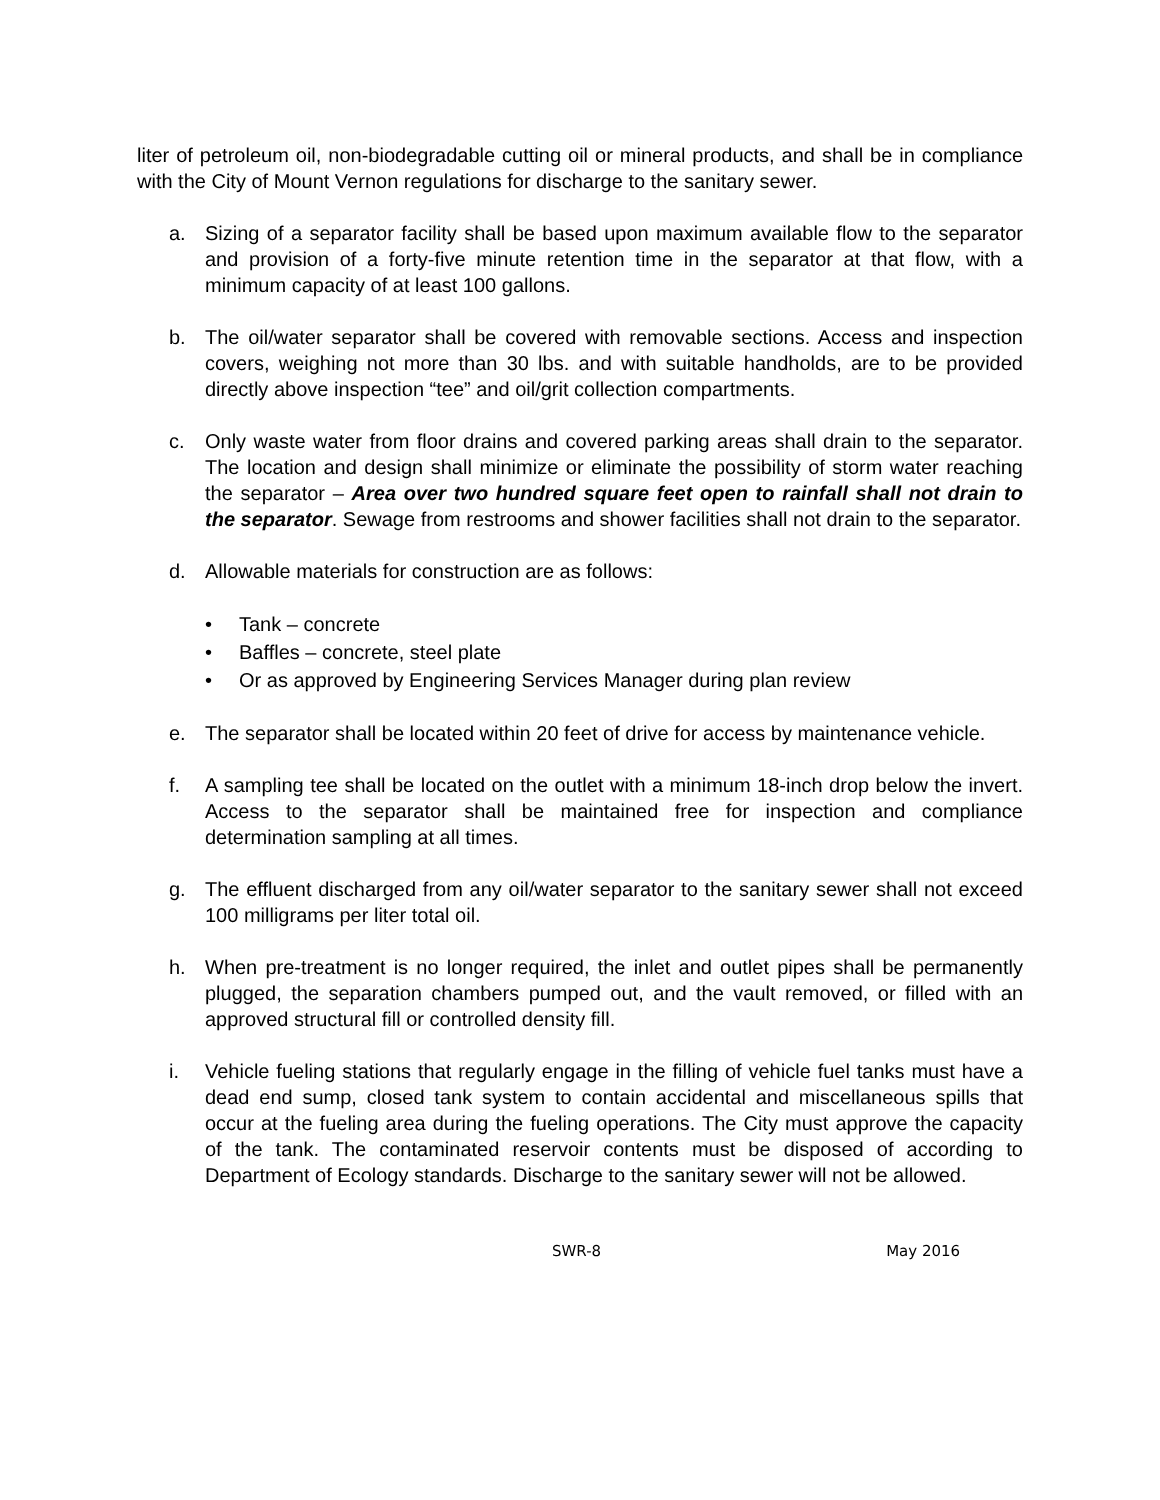liter of petroleum oil, non-biodegradable cutting oil or mineral products, and shall be in compliance with the City of Mount Vernon regulations for discharge to the sanitary sewer.
a. Sizing of a separator facility shall be based upon maximum available flow to the separator and provision of a forty-five minute retention time in the separator at that flow, with a minimum capacity of at least 100 gallons.
b. The oil/water separator shall be covered with removable sections. Access and inspection covers, weighing not more than 30 lbs. and with suitable handholds, are to be provided directly above inspection “tee” and oil/grit collection compartments.
c. Only waste water from floor drains and covered parking areas shall drain to the separator. The location and design shall minimize or eliminate the possibility of storm water reaching the separator – Area over two hundred square feet open to rainfall shall not drain to the separator. Sewage from restrooms and shower facilities shall not drain to the separator.
d. Allowable materials for construction are as follows:
• Tank – concrete
• Baffles – concrete, steel plate
• Or as approved by Engineering Services Manager during plan review
e. The separator shall be located within 20 feet of drive for access by maintenance vehicle.
f. A sampling tee shall be located on the outlet with a minimum 18-inch drop below the invert. Access to the separator shall be maintained free for inspection and compliance determination sampling at all times.
g. The effluent discharged from any oil/water separator to the sanitary sewer shall not exceed 100 milligrams per liter total oil.
h. When pre-treatment is no longer required, the inlet and outlet pipes shall be permanently plugged, the separation chambers pumped out, and the vault removed, or filled with an approved structural fill or controlled density fill.
i. Vehicle fueling stations that regularly engage in the filling of vehicle fuel tanks must have a dead end sump, closed tank system to contain accidental and miscellaneous spills that occur at the fueling area during the fueling operations. The City must approve the capacity of the tank. The contaminated reservoir contents must be disposed of according to Department of Ecology standards. Discharge to the sanitary sewer will not be allowed.
SWR-8 May 2016